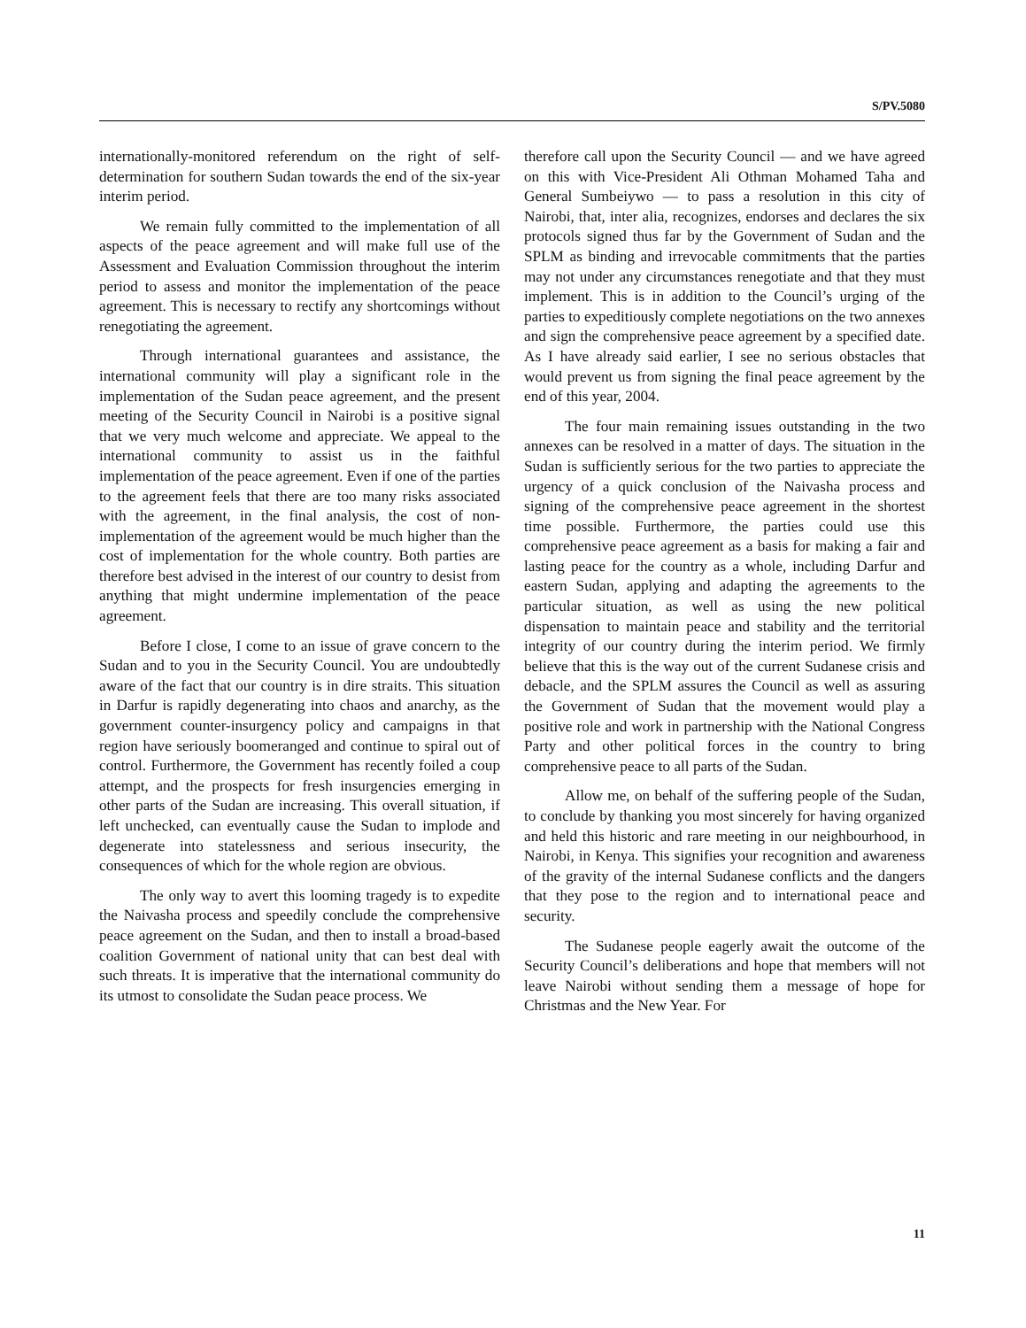S/PV.5080
internationally-monitored referendum on the right of self-determination for southern Sudan towards the end of the six-year interim period.
We remain fully committed to the implementation of all aspects of the peace agreement and will make full use of the Assessment and Evaluation Commission throughout the interim period to assess and monitor the implementation of the peace agreement. This is necessary to rectify any shortcomings without renegotiating the agreement.
Through international guarantees and assistance, the international community will play a significant role in the implementation of the Sudan peace agreement, and the present meeting of the Security Council in Nairobi is a positive signal that we very much welcome and appreciate. We appeal to the international community to assist us in the faithful implementation of the peace agreement. Even if one of the parties to the agreement feels that there are too many risks associated with the agreement, in the final analysis, the cost of non-implementation of the agreement would be much higher than the cost of implementation for the whole country. Both parties are therefore best advised in the interest of our country to desist from anything that might undermine implementation of the peace agreement.
Before I close, I come to an issue of grave concern to the Sudan and to you in the Security Council. You are undoubtedly aware of the fact that our country is in dire straits. This situation in Darfur is rapidly degenerating into chaos and anarchy, as the government counter-insurgency policy and campaigns in that region have seriously boomeranged and continue to spiral out of control. Furthermore, the Government has recently foiled a coup attempt, and the prospects for fresh insurgencies emerging in other parts of the Sudan are increasing. This overall situation, if left unchecked, can eventually cause the Sudan to implode and degenerate into statelessness and serious insecurity, the consequences of which for the whole region are obvious.
The only way to avert this looming tragedy is to expedite the Naivasha process and speedily conclude the comprehensive peace agreement on the Sudan, and then to install a broad-based coalition Government of national unity that can best deal with such threats. It is imperative that the international community do its utmost to consolidate the Sudan peace process. We
therefore call upon the Security Council — and we have agreed on this with Vice-President Ali Othman Mohamed Taha and General Sumbeiywo — to pass a resolution in this city of Nairobi, that, inter alia, recognizes, endorses and declares the six protocols signed thus far by the Government of Sudan and the SPLM as binding and irrevocable commitments that the parties may not under any circumstances renegotiate and that they must implement. This is in addition to the Council’s urging of the parties to expeditiously complete negotiations on the two annexes and sign the comprehensive peace agreement by a specified date. As I have already said earlier, I see no serious obstacles that would prevent us from signing the final peace agreement by the end of this year, 2004.
The four main remaining issues outstanding in the two annexes can be resolved in a matter of days. The situation in the Sudan is sufficiently serious for the two parties to appreciate the urgency of a quick conclusion of the Naivasha process and signing of the comprehensive peace agreement in the shortest time possible. Furthermore, the parties could use this comprehensive peace agreement as a basis for making a fair and lasting peace for the country as a whole, including Darfur and eastern Sudan, applying and adapting the agreements to the particular situation, as well as using the new political dispensation to maintain peace and stability and the territorial integrity of our country during the interim period. We firmly believe that this is the way out of the current Sudanese crisis and debacle, and the SPLM assures the Council as well as assuring the Government of Sudan that the movement would play a positive role and work in partnership with the National Congress Party and other political forces in the country to bring comprehensive peace to all parts of the Sudan.
Allow me, on behalf of the suffering people of the Sudan, to conclude by thanking you most sincerely for having organized and held this historic and rare meeting in our neighbourhood, in Nairobi, in Kenya. This signifies your recognition and awareness of the gravity of the internal Sudanese conflicts and the dangers that they pose to the region and to international peace and security.
The Sudanese people eagerly await the outcome of the Security Council’s deliberations and hope that members will not leave Nairobi without sending them a message of hope for Christmas and the New Year. For
11